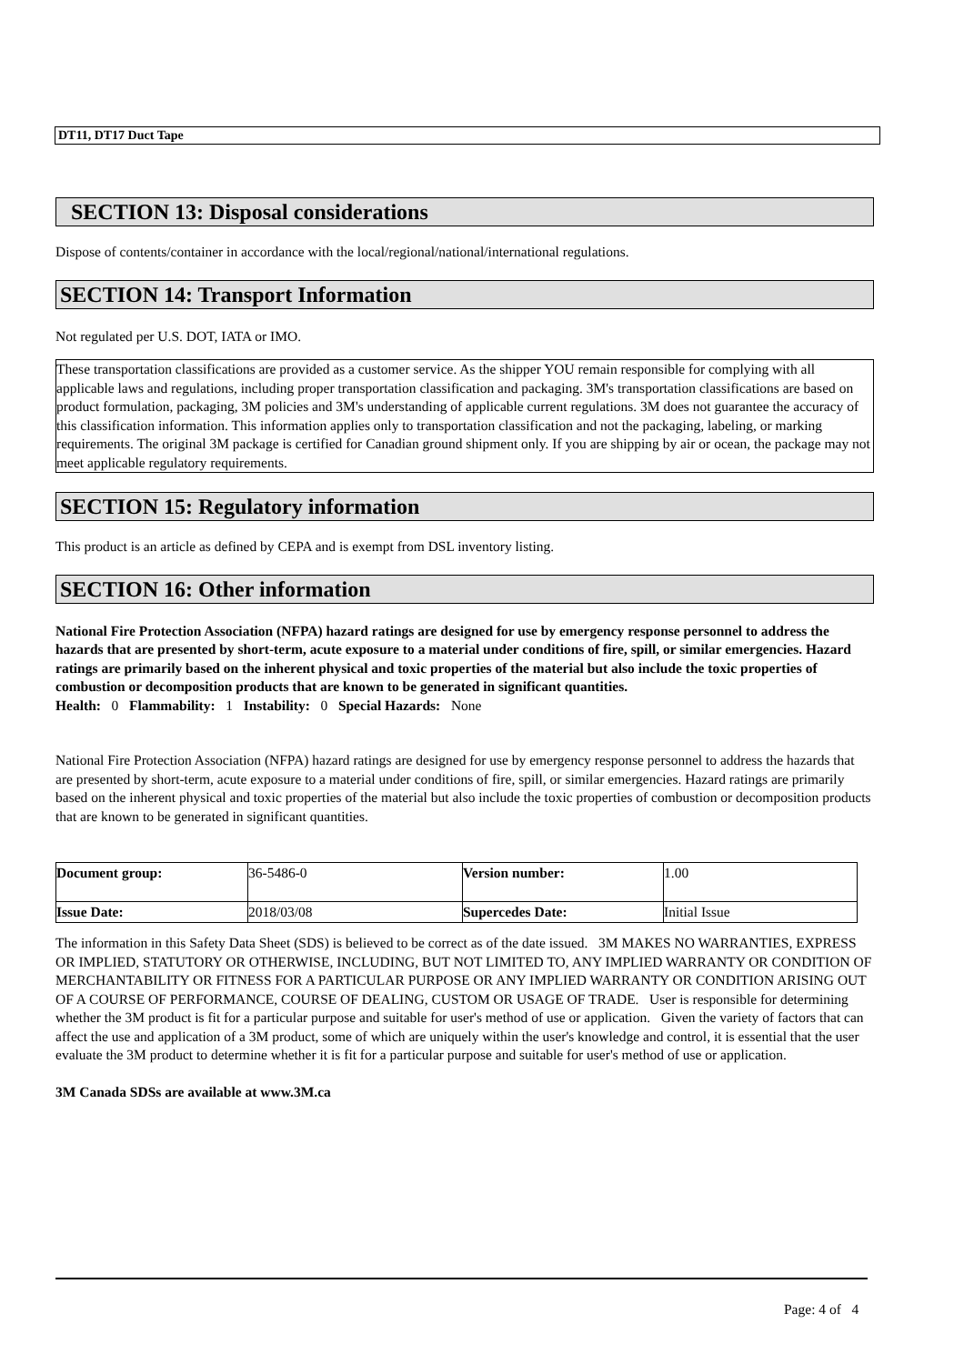DT11, DT17 Duct Tape
SECTION 13: Disposal considerations
Dispose of contents/container in accordance with the local/regional/national/international regulations.
SECTION 14: Transport Information
Not regulated per U.S. DOT, IATA or IMO.
These transportation classifications are provided as a customer service. As the shipper YOU remain responsible for complying with all applicable laws and regulations, including proper transportation classification and packaging. 3M's transportation classifications are based on product formulation, packaging, 3M policies and 3M's understanding of applicable current regulations. 3M does not guarantee the accuracy of this classification information. This information applies only to transportation classification and not the packaging, labeling, or marking requirements. The original 3M package is certified for Canadian ground shipment only. If you are shipping by air or ocean, the package may not meet applicable regulatory requirements.
SECTION 15: Regulatory information
This product is an article as defined by CEPA and is exempt from DSL inventory listing.
SECTION 16: Other information
National Fire Protection Association (NFPA) hazard ratings are designed for use by emergency response personnel to address the hazards that are presented by short-term, acute exposure to a material under conditions of fire, spill, or similar emergencies. Hazard ratings are primarily based on the inherent physical and toxic properties of the material but also include the toxic properties of combustion or decomposition products that are known to be generated in significant quantities.
Health: 0 Flammability: 1 Instability: 0 Special Hazards: None
National Fire Protection Association (NFPA) hazard ratings are designed for use by emergency response personnel to address the hazards that are presented by short-term, acute exposure to a material under conditions of fire, spill, or similar emergencies. Hazard ratings are primarily based on the inherent physical and toxic properties of the material but also include the toxic properties of combustion or decomposition products that are known to be generated in significant quantities.
| Document group: | 36-5486-0 | Version number: | 1.00 |
| Issue Date: | 2018/03/08 | Supercedes Date: | Initial Issue |
The information in this Safety Data Sheet (SDS) is believed to be correct as of the date issued. 3M MAKES NO WARRANTIES, EXPRESS OR IMPLIED, STATUTORY OR OTHERWISE, INCLUDING, BUT NOT LIMITED TO, ANY IMPLIED WARRANTY OR CONDITION OF MERCHANTABILITY OR FITNESS FOR A PARTICULAR PURPOSE OR ANY IMPLIED WARRANTY OR CONDITION ARISING OUT OF A COURSE OF PERFORMANCE, COURSE OF DEALING, CUSTOM OR USAGE OF TRADE. User is responsible for determining whether the 3M product is fit for a particular purpose and suitable for user's method of use or application. Given the variety of factors that can affect the use and application of a 3M product, some of which are uniquely within the user's knowledge and control, it is essential that the user evaluate the 3M product to determine whether it is fit for a particular purpose and suitable for user's method of use or application.
3M Canada SDSs are available at www.3M.ca
Page: 4 of 4